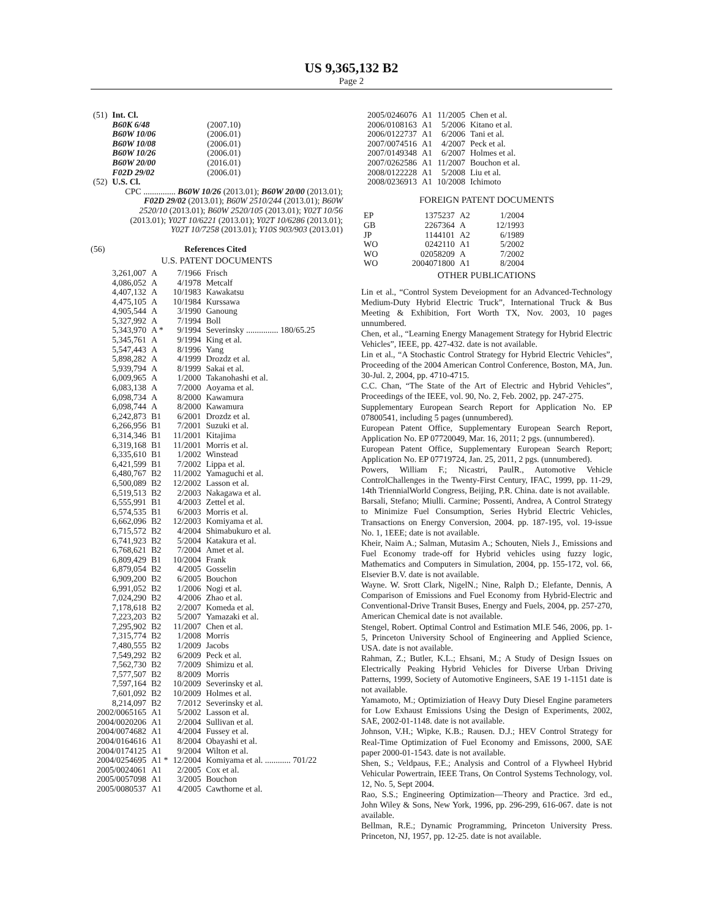US 9,365,132 B2
Page 2
| (51) | Int. Cl. | |
| | B60K 6/48 | (2007.10) |
| | B60W 10/06 | (2006.01) |
| | B60W 10/08 | (2006.01) |
| | B60W 10/26 | (2006.01) |
| | B60W 20/00 | (2016.01) |
| | F02D 29/02 | (2006.01) |
| (52) | U.S. Cl. | |
CPC ............... B60W 10/26 (2013.01); B60W 20/00 (2013.01); F02D 29/02 (2013.01); B60W 2510/244 (2013.01); B60W 2520/10 (2013.01); B60W 2520/105 (2013.01); Y02T 10/56 (2013.01); Y02T 10/6221 (2013.01); Y02T 10/6286 (2013.01); Y02T 10/7258 (2013.01); Y10S 903/903 (2013.01)
(56) References Cited
U.S. PATENT DOCUMENTS
| 3,261,007 | A | 7/1966 | Frisch |
| 4,086,052 | A | 4/1978 | Metcalf |
| 4,407,132 | A | 10/1983 | Kawakatsu |
| 4,475,105 | A | 10/1984 | Kurssawa |
| 4,905,544 | A | 3/1990 | Ganoung |
| 5,327,992 | A | 7/1994 | Boll |
| 5,343,970 | A * | 9/1994 | Severinsky ............... 180/65.25 |
| 5,345,761 | A | 9/1994 | King et al. |
| 5,547,443 | A | 8/1996 | Yang |
| 5,898,282 | A | 4/1999 | Drozdz et al. |
| 5,939,794 | A | 8/1999 | Sakai et al. |
| 6,009,965 | A | 1/2000 | Takanohashi et al. |
| 6,083,138 | A | 7/2000 | Aoyama et al. |
| 6,098,734 | A | 8/2000 | Kawamura |
| 6,098,744 | A | 8/2000 | Kawamura |
| 6,242,873 | B1 | 6/2001 | Drozdz et al. |
| 6,266,956 | B1 | 7/2001 | Suzuki et al. |
| 6,314,346 | B1 | 11/2001 | Kitajima |
| 6,319,168 | B1 | 11/2001 | Morris et al. |
| 6,335,610 | B1 | 1/2002 | Winstead |
| 6,421,599 | B1 | 7/2002 | Lippa et al. |
| 6,480,767 | B2 | 11/2002 | Yamaguchi et al. |
| 6,500,089 | B2 | 12/2002 | Lasson et al. |
| 6,519,513 | B2 | 2/2003 | Nakagawa et al. |
| 6,555,991 | B1 | 4/2003 | Zettel et al. |
| 6,574,535 | B1 | 6/2003 | Morris et al. |
| 6,662,096 | B2 | 12/2003 | Komiyama et al. |
| 6,715,572 | B2 | 4/2004 | Shimabukuro et al. |
| 6,741,923 | B2 | 5/2004 | Katakura et al. |
| 6,768,621 | B2 | 7/2004 | Amet et al. |
| 6,809,429 | B1 | 10/2004 | Frank |
| 6,879,054 | B2 | 4/2005 | Gosselin |
| 6,909,200 | B2 | 6/2005 | Bouchon |
| 6,991,052 | B2 | 1/2006 | Nogi et al. |
| 7,024,290 | B2 | 4/2006 | Zhao et al. |
| 7,178,618 | B2 | 2/2007 | Komeda et al. |
| 7,223,203 | B2 | 5/2007 | Yamazaki et al. |
| 7,295,902 | B2 | 11/2007 | Chen et al. |
| 7,315,774 | B2 | 1/2008 | Morris |
| 7,480,555 | B2 | 1/2009 | Jacobs |
| 7,549,292 | B2 | 6/2009 | Peck et al. |
| 7,562,730 | B2 | 7/2009 | Shimizu et al. |
| 7,577,507 | B2 | 8/2009 | Morris |
| 7,597,164 | B2 | 10/2009 | Severinsky et al. |
| 7,601,092 | B2 | 10/2009 | Holmes et al. |
| 8,214,097 | B2 | 7/2012 | Severinsky et al. |
| 2002/0065165 | A1 | 5/2002 | Lasson et al. |
| 2004/0020206 | A1 | 2/2004 | Sullivan et al. |
| 2004/0074682 | A1 | 4/2004 | Fussey et al. |
| 2004/0164616 | A1 | 8/2004 | Obayashi et al. |
| 2004/0174125 | A1 | 9/2004 | Wilton et al. |
| 2004/0254695 | A1 * | 12/2004 | Komiyama et al. ............ 701/22 |
| 2005/0024061 | A1 | 2/2005 | Cox et al. |
| 2005/0057098 | A1 | 3/2005 | Bouchon |
| 2005/0080537 | A1 | 4/2005 | Cawthorne et al. |
| 2005/0246076 | A1 | 11/2005 | Chen et al. |
| 2006/0108163 | A1 | 5/2006 | Kitano et al. |
| 2006/0122737 | A1 | 6/2006 | Tani et al. |
| 2007/0074516 | A1 | 4/2007 | Peck et al. |
| 2007/0149348 | A1 | 6/2007 | Holmes et al. |
| 2007/0262586 | A1 | 11/2007 | Bouchon et al. |
| 2008/0122228 | A1 | 5/2008 | Liu et al. |
| 2008/0236913 | A1 | 10/2008 | Ichimoto |
FOREIGN PATENT DOCUMENTS
| EP | 1375237 | A2 | 1/2004 |
| GB | 2267364 | A | 12/1993 |
| JP | 1144101 | A2 | 6/1989 |
| WO | 0242110 | A1 | 5/2002 |
| WO | 02058209 | A | 7/2002 |
| WO | 2004071800 | A1 | 8/2004 |
OTHER PUBLICATIONS
Lin et al., “Control System Deveiopment for an Advanced-Technology Medium-Duty Hybrid Electric Truck”, International Truck & Bus Meeting & Exhibition, Fort Worth TX, Nov. 2003, 10 pages unnumbered.
Chen, et al., “Learning Energy Management Strategy for Hybrid Electric Vehicles”, IEEE, pp. 427-432. date is not available.
Lin et al., “A Stochastic Control Strategy for Hybrid Electric Vehicles”, Proceeding of the 2004 American Control Conference, Boston, MA, Jun. 30-Jul. 2, 2004, pp. 4710-4715.
C.C. Chan, “The State of the Art of Electric and Hybrid Vehicles”, Proceedings of the IEEE, vol. 90, No. 2, Feb. 2002, pp. 247-275.
Supplementary European Search Report for Application No. EP 07800541, including 5 pages (unnumbered).
European Patent Office, Supplementary European Search Report, Application No. EP 07720049, Mar. 16, 2011; 2 pgs. (unnumbered).
European Patent Office, Supplementary European Search Report; Application No. EP 07719724, Jan. 25, 2011, 2 pgs. (unnumbered).
Powers, William F.; Nicastri, PaulR., Automotive Vehicle ControlChallenges in the Twenty-First Century, IFAC, 1999, pp. 11-29, 14th TriennialWorld Congress, Beijing, P.R. China. date is not available.
Barsali, Stefano; Miulli. Carmine; Possenti, Andrea, A Control Strategy to Minimize Fuel Consumption, Series Hybrid Electric Vehicles, Transactions on Energy Conversion, 2004. pp. 187-195, vol. 19-issue No. 1, 1EEE; date is not available.
Kheir, Naim A.; Salman, Mutasim A.; Schouten, Niels J., Emissions and Fuel Economy trade-off for Hybrid vehicles using fuzzy logic, Mathematics and Computers in Simulation, 2004, pp. 155-172, vol. 66, Elsevier B.V. date is not available.
Wayne. W. Srott Clark, NigelN.; Nine, Ralph D.; Elefante, Dennis, A Comparison of Emissions and Fuel Economy from Hybrid-Electric and Conventional-Drive Transit Buses, Energy and Fuels, 2004, pp. 257-270, American Chemical date is not available.
Stengel, Robert. Optimal Control and Estimation MI.E 546, 2006, pp. 1-5, Princeton University School of Engineering and Applied Science, USA. date is not available.
Rahman, Z.; Butler, K.L.; Ehsani, M.; A Study of Design Issues on Electrically Peaking Hybrid Vehicles for Diverse Urban Driving Patterns, 1999, Society of Automotive Engineers, SAE 19 1-1151 date is not available.
Yamamoto, M.; Optimiziation of Heavy Duty Diesel Engine parameters for Low Exhaust Emissions Using the Design of Experiments, 2002, SAE, 2002-01-1148. date is not available.
Johnson, V.H.; Wipke, K.B.; Rausen. D.J.; HEV Control Strategy for Real-Time Optimization of Fuel Economy and Emissons, 2000, SAE paper 2000-01-1543. date is not available.
Shen, S.; Veldpaus, F.E.; Analysis and Control of a Flywheel Hybrid Vehicular Powertrain, IEEE Trans, On Control Systems Technology, vol. 12, No. 5, Sept 2004.
Rao, S.S.; Engineering Optimization—Theory and Practice. 3rd ed., John Wiley & Sons, New York, 1996, pp. 296-299, 616-067. date is not available.
Bellman, R.E.; Dynamic Programming, Princeton University Press. Princeton, NJ, 1957, pp. 12-25. date is not available.